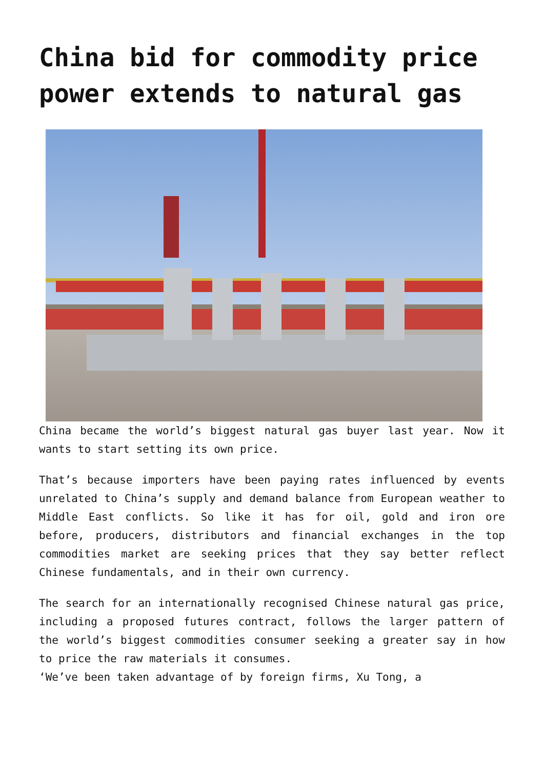China bid for commodity price power extends to natural gas
China became the world’s biggest natural gas buyer last year. Now it wants to start setting its own price.
That’s because importers have been paying rates influenced by events unrelated to China’s supply and demand balance from European weather to Middle East conflicts. So like it has for oil, gold and iron ore before, producers, distributors and financial exchanges in the top commodities market are seeking prices that they say better reflect Chinese fundamentals, and in their own currency.
The search for an internationally recognised Chinese natural gas price, including a proposed futures contract, follows the larger pattern of the world’s biggest commodities consumer seeking a greater say in how to price the raw materials it consumes.
‘We’ve been taken advantage of by foreign firms, Xu Tong, a